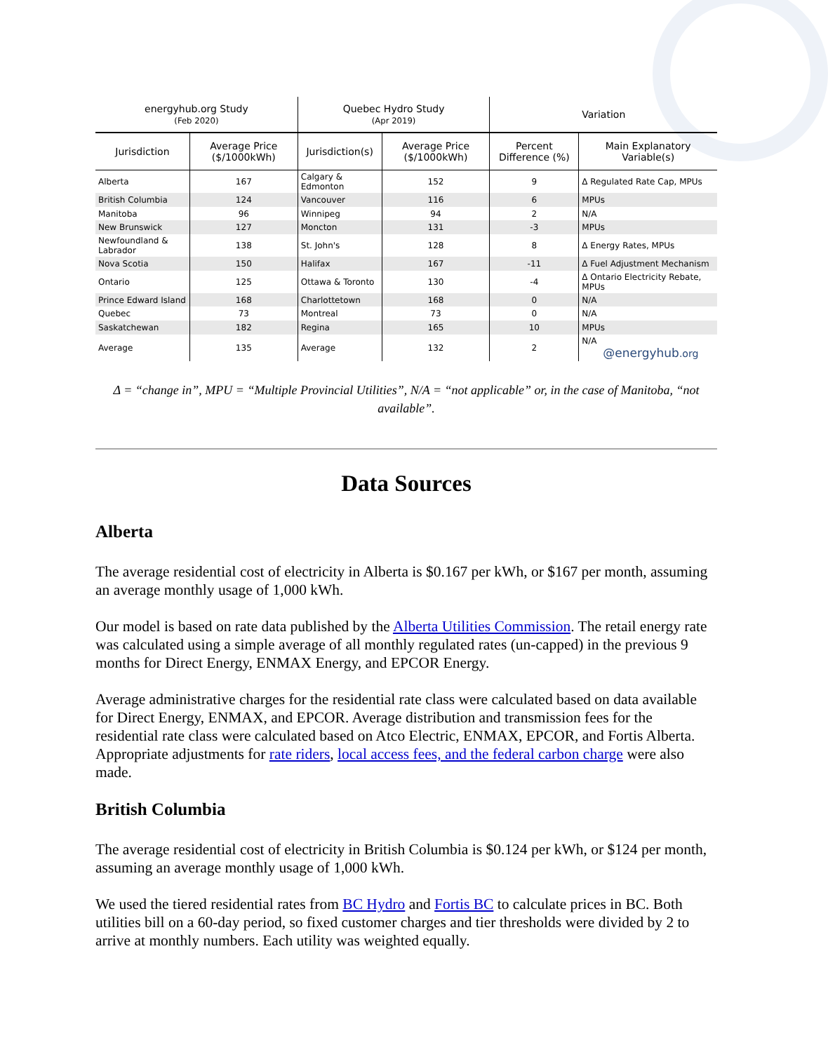| energyhub.org Study (Feb 2020) | | Quebec Hydro Study (Apr 2019) | | Variation | |
| --- | --- | --- | --- | --- | --- |
| Jurisdiction | Average Price ($/1000kWh) | Jurisdiction(s) | Average Price ($/1000kWh) | Percent Difference (%) | Main Explanatory Variable(s) |
| Alberta | 167 | Calgary & Edmonton | 152 | 9 | Δ Regulated Rate Cap, MPUs |
| British Columbia | 124 | Vancouver | 116 | 6 | MPUs |
| Manitoba | 96 | Winnipeg | 94 | 2 | N/A |
| New Brunswick | 127 | Moncton | 131 | -3 | MPUs |
| Newfoundland & Labrador | 138 | St. John's | 128 | 8 | Δ Energy Rates, MPUs |
| Nova Scotia | 150 | Halifax | 167 | -11 | Δ Fuel Adjustment Mechanism |
| Ontario | 125 | Ottawa & Toronto | 130 | -4 | Δ Ontario Electricity Rebate, MPUs |
| Prince Edward Island | 168 | Charlottetown | 168 | 0 | N/A |
| Quebec | 73 | Montreal | 73 | 0 | N/A |
| Saskatchewan | 182 | Regina | 165 | 10 | MPUs |
| Average | 135 | Average | 132 | 2 | N/A @energyhub .org |
Δ = “change in”, MPU = “Multiple Provincial Utilities”, N/A = “not applicable” or, in the case of Manitoba, “not available”.
Data Sources
Alberta
The average residential cost of electricity in Alberta is $0.167 per kWh, or $167 per month, assuming an average monthly usage of 1,000 kWh.
Our model is based on rate data published by the Alberta Utilities Commission. The retail energy rate was calculated using a simple average of all monthly regulated rates (un-capped) in the previous 9 months for Direct Energy, ENMAX Energy, and EPCOR Energy.
Average administrative charges for the residential rate class were calculated based on data available for Direct Energy, ENMAX, and EPCOR. Average distribution and transmission fees for the residential rate class were calculated based on Atco Electric, ENMAX, EPCOR, and Fortis Alberta. Appropriate adjustments for rate riders, local access fees, and the federal carbon charge were also made.
British Columbia
The average residential cost of electricity in British Columbia is $0.124 per kWh, or $124 per month, assuming an average monthly usage of 1,000 kWh.
We used the tiered residential rates from BC Hydro and Fortis BC to calculate prices in BC. Both utilities bill on a 60-day period, so fixed customer charges and tier thresholds were divided by 2 to arrive at monthly numbers. Each utility was weighted equally.